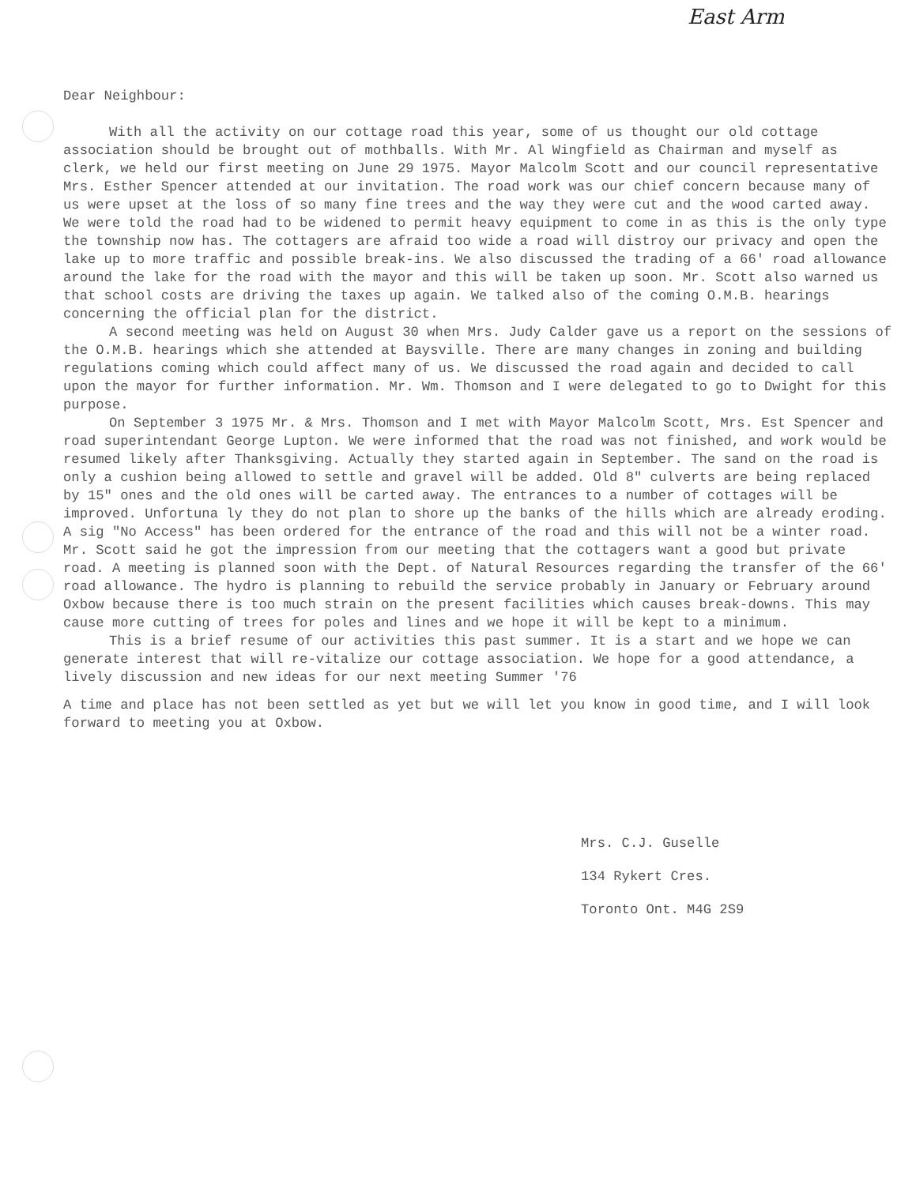East Arm
Dear Neighbour:
With all the activity on our cottage road this year, some of us thought our old cottage association should be brought out of mothballs. With Mr. Al Wingfield as Chairman and myself as clerk, we held our first meeting on June 29 1975. Mayor Malcolm Scott and our council representative Mrs. Esther Spencer attended at our invitation. The road work was our chief concern because many of us were upset at the loss of so many fine trees and the way they were cut and the wood carted away. We were told the road had to be widened to permit heavy equipment to come in as this is the only type the township now has. The cottagers are afraid too wide a road will distroy our privacy and open the lake up to more traffic and possible break-ins. We also discussed the trading of a 66' road allowance around the lake for the road with the mayor and this will be taken up soon. Mr. Scott also warned us that school costs are driving the taxes up again. We talked also of the coming O.M.B. hearings concerning the official plan for the district.
A second meeting was held on August 30 when Mrs. Judy Calder gave us a report on the sessions of the O.M.B. hearings which she attended at Baysville. There are many changes in zoning and building regulations coming which could affect many of us. We discussed the road again and decided to call upon the mayor for further information. Mr. Wm. Thomson and I were delegated to go to Dwight for this purpose.
On September 3 1975 Mr. & Mrs. Thomson and I met with Mayor Malcolm Scott, Mrs. Est Spencer and road superintendant George Lupton. We were informed that the road was not finished, and work would be resumed likely after Thanksgiving. Actually they started again in September. The sand on the road is only a cushion being allowed to settle and gravel will be added. Old 8" culverts are being replaced by 15" ones and the old ones will be carted away. The entrances to a number of cottages will be improved. Unfortuna ly they do not plan to shore up the banks of the hills which are already eroding. A sig "No Access" has been ordered for the entrance of the road and this will not be a winter road. Mr. Scott said he got the impression from our meeting that the cottagers want a good but private road. A meeting is planned soon with the Dept. of Natural Resources regarding the transfer of the 66' road allowance. The hydro is planning to rebuild the service probably in January or February around Oxbow because there is too much strain on the present facilities which causes break-downs. This may cause more cutting of trees for poles and lines and we hope it will be kept to a minimum.
This is a brief resume of our activities this past summer. It is a start and we hope we can generate interest that will re-vitalize our cottage association. We hope for a good attendance, a lively discussion and new ideas for our next meeting Summer '76
A time and place has not been settled as yet but we will let you know in good time, and I will look forward to meeting you at Oxbow.
Mrs. C.J. Guselle
134 Rykert Cres.
Toronto Ont. M4G 2S9